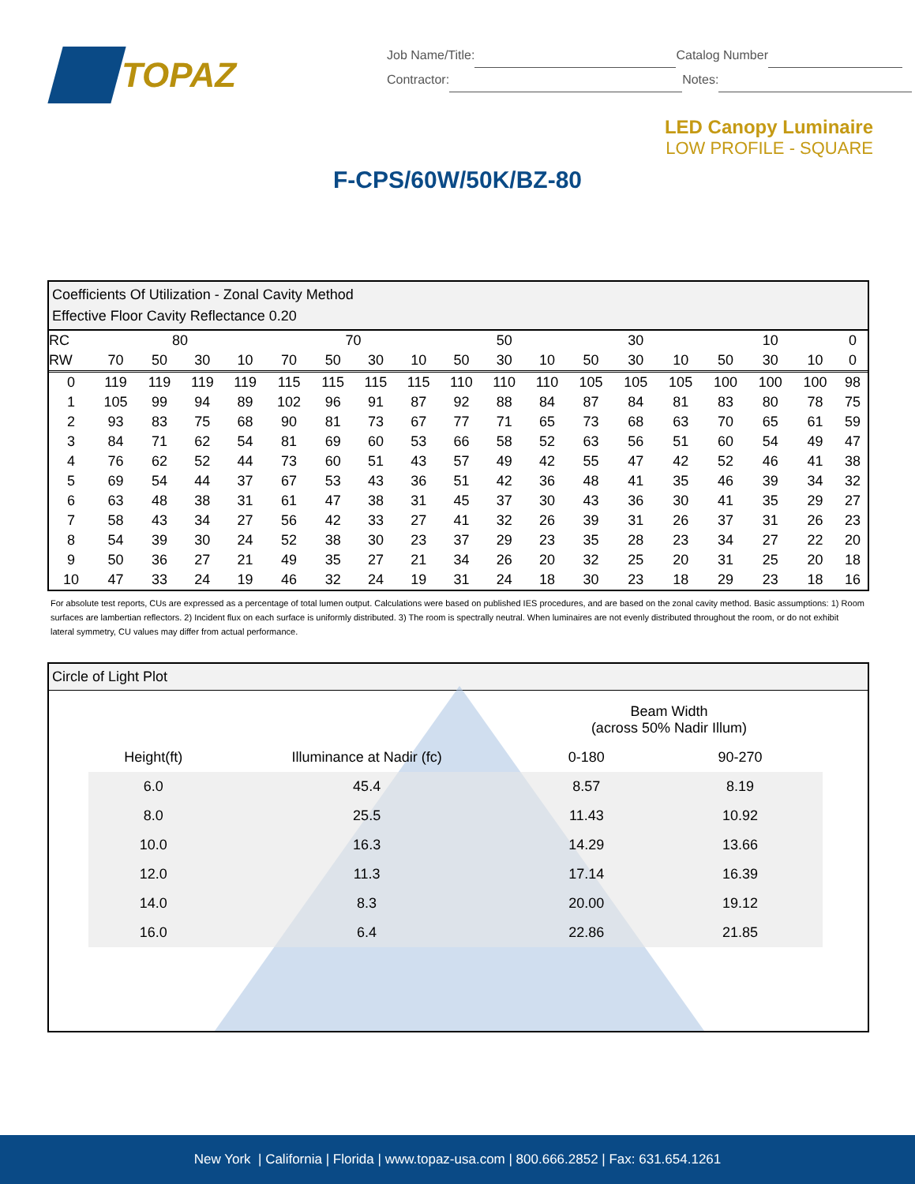TOPAZ
Job Name/Title: Catalog Number
Contractor: Notes:
LED Canopy Luminaire
LOW PROFILE - SQUARE
F-CPS/60W/50K/BZ-80
Coefficients Of Utilization - Zonal Cavity Method
Effective Floor Cavity Reflectance 0.20
| RC | 80 | | | | 70 | | | | 50 | | | 30 | | | 10 | | | 0 |
| --- | --- | --- | --- | --- | --- | --- | --- | --- | --- | --- | --- | --- | --- | --- | --- | --- | --- | --- |
| RW | 70 | 50 | 30 | 10 | 70 | 50 | 30 | 10 | 50 | 30 | 10 | 50 | 30 | 10 | 50 | 30 | 10 | 0 |
| 0 | 119 | 119 | 119 | 119 | 115 | 115 | 115 | 115 | 110 | 110 | 110 | 105 | 105 | 105 | 100 | 100 | 100 | 98 |
| 1 | 105 | 99 | 94 | 89 | 102 | 96 | 91 | 87 | 92 | 88 | 84 | 87 | 84 | 81 | 83 | 80 | 78 | 75 |
| 2 | 93 | 83 | 75 | 68 | 90 | 81 | 73 | 67 | 77 | 71 | 65 | 73 | 68 | 63 | 70 | 65 | 61 | 59 |
| 3 | 84 | 71 | 62 | 54 | 81 | 69 | 60 | 53 | 66 | 58 | 52 | 63 | 56 | 51 | 60 | 54 | 49 | 47 |
| 4 | 76 | 62 | 52 | 44 | 73 | 60 | 51 | 43 | 57 | 49 | 42 | 55 | 47 | 42 | 52 | 46 | 41 | 38 |
| 5 | 69 | 54 | 44 | 37 | 67 | 53 | 43 | 36 | 51 | 42 | 36 | 48 | 41 | 35 | 46 | 39 | 34 | 32 |
| 6 | 63 | 48 | 38 | 31 | 61 | 47 | 38 | 31 | 45 | 37 | 30 | 43 | 36 | 30 | 41 | 35 | 29 | 27 |
| 7 | 58 | 43 | 34 | 27 | 56 | 42 | 33 | 27 | 41 | 32 | 26 | 39 | 31 | 26 | 37 | 31 | 26 | 23 |
| 8 | 54 | 39 | 30 | 24 | 52 | 38 | 30 | 23 | 37 | 29 | 23 | 35 | 28 | 23 | 34 | 27 | 22 | 20 |
| 9 | 50 | 36 | 27 | 21 | 49 | 35 | 27 | 21 | 34 | 26 | 20 | 32 | 25 | 20 | 31 | 25 | 20 | 18 |
| 10 | 47 | 33 | 24 | 19 | 46 | 32 | 24 | 19 | 31 | 24 | 18 | 30 | 23 | 18 | 29 | 23 | 18 | 16 |
For absolute test reports, CUs are expressed as a percentage of total lumen output. Calculations were based on published IES procedures, and are based on the zonal cavity method. Basic assumptions: 1) Room surfaces are lambertian reflectors. 2) Incident flux on each surface is uniformly distributed. 3) The room is spectrally neutral. When luminaires are not evenly distributed throughout the room, or do not exhibit lateral symmetry, CU values may differ from actual performance.
Circle of Light Plot
| | | Beam Width (across 50% Nadir Illum) | |
| --- | --- | --- | --- |
| Height(ft) | Illuminance at Nadir (fc) | 0-180 | 90-270 |
| 6.0 | 45.4 | 8.57 | 8.19 |
| 8.0 | 25.5 | 11.43 | 10.92 |
| 10.0 | 16.3 | 14.29 | 13.66 |
| 12.0 | 11.3 | 17.14 | 16.39 |
| 14.0 | 8.3 | 20.00 | 19.12 |
| 16.0 | 6.4 | 22.86 | 21.85 |
New York | California | Florida | www.topaz-usa.com | 800.666.2852 | Fax: 631.654.1261